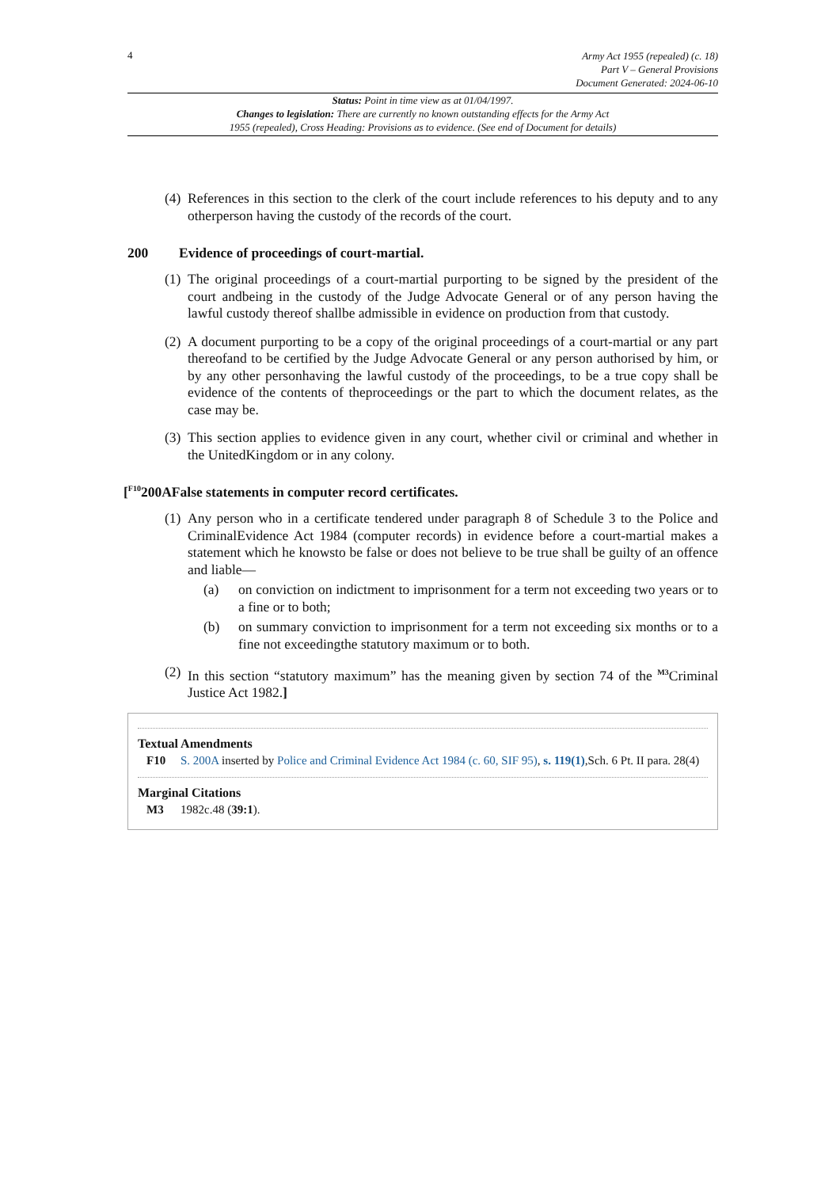4
Army Act 1955 (repealed) (c. 18)
Part V – General Provisions
Document Generated: 2024-06-10
Status: Point in time view as at 01/04/1997.
Changes to legislation: There are currently no known outstanding effects for the Army Act
1955 (repealed), Cross Heading: Provisions as to evidence. (See end of Document for details)
(4) References in this section to the clerk of the court include references to his deputy and to any otherperson having the custody of the records of the court.
200 Evidence of proceedings of court-martial.
(1) The original proceedings of a court-martial purporting to be signed by the president of the court andbeing in the custody of the Judge Advocate General or of any person having the lawful custody thereof shallbe admissible in evidence on production from that custody.
(2) A document purporting to be a copy of the original proceedings of a court-martial or any part thereofand to be certified by the Judge Advocate General or any person authorised by him, or by any other personhaving the lawful custody of the proceedings, to be a true copy shall be evidence of the contents of theproceedings or the part to which the document relates, as the case may be.
(3) This section applies to evidence given in any court, whether civil or criminal and whether in the UnitedKingdom or in any colony.
[<sup>F10</sup>200AFalse statements in computer record certificates.
(1) Any person who in a certificate tendered under paragraph 8 of Schedule 3 to the Police and CriminalEvidence Act 1984 (computer records) in evidence before a court-martial makes a statement which he knowsto be false or does not believe to be true shall be guilty of an offence and liable—
(a) on conviction on indictment to imprisonment for a term not exceeding two years or to a fine or to both;
(b) on summary conviction to imprisonment for a term not exceeding six months or to a fine not exceedingthe statutory maximum or to both.
(2) In this section “statutory maximum” has the meaning given by section 74 of the <sup>M3</sup>Criminal Justice Act 1982.]
Textual Amendments
F10 S. 200A inserted by Police and Criminal Evidence Act 1984 (c. 60, SIF 95), s. 119(1),Sch. 6 Pt. II para. 28(4)
Marginal Citations
M3 1982c.48 (39:1).